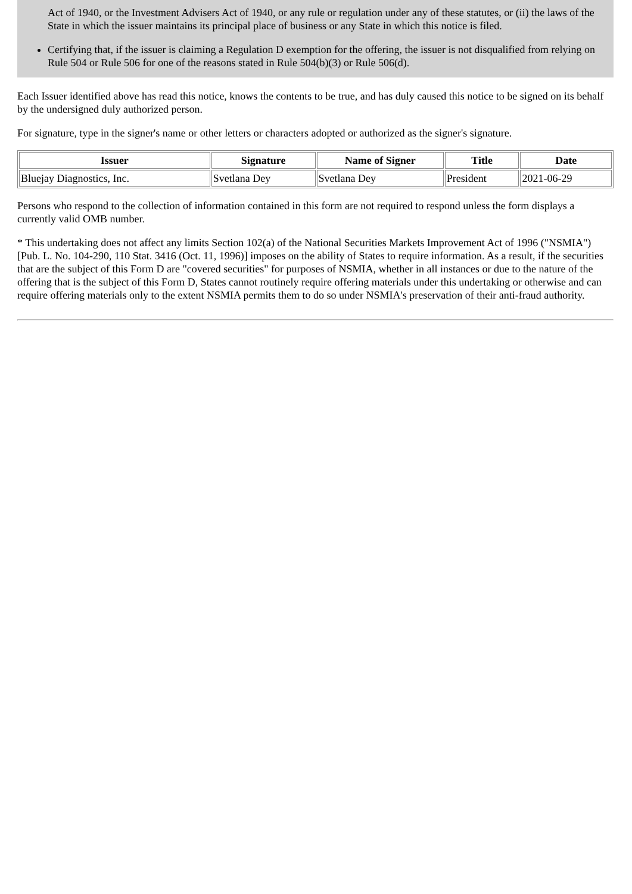Act of 1940, or the Investment Advisers Act of 1940, or any rule or regulation under any of these statutes, or (ii) the laws of the State in which the issuer maintains its principal place of business or any State in which this notice is filed.
Certifying that, if the issuer is claiming a Regulation D exemption for the offering, the issuer is not disqualified from relying on Rule 504 or Rule 506 for one of the reasons stated in Rule 504(b)(3) or Rule 506(d).
Each Issuer identified above has read this notice, knows the contents to be true, and has duly caused this notice to be signed on its behalf by the undersigned duly authorized person.
For signature, type in the signer's name or other letters or characters adopted or authorized as the signer's signature.
| Issuer | Signature | Name of Signer | Title | Date |
| --- | --- | --- | --- | --- |
| Bluejay Diagnostics, Inc. | Svetlana Dey | Svetlana Dey | President | 2021-06-29 |
Persons who respond to the collection of information contained in this form are not required to respond unless the form displays a currently valid OMB number.
* This undertaking does not affect any limits Section 102(a) of the National Securities Markets Improvement Act of 1996 ("NSMIA") [Pub. L. No. 104-290, 110 Stat. 3416 (Oct. 11, 1996)] imposes on the ability of States to require information. As a result, if the securities that are the subject of this Form D are "covered securities" for purposes of NSMIA, whether in all instances or due to the nature of the offering that is the subject of this Form D, States cannot routinely require offering materials under this undertaking or otherwise and can require offering materials only to the extent NSMIA permits them to do so under NSMIA's preservation of their anti-fraud authority.